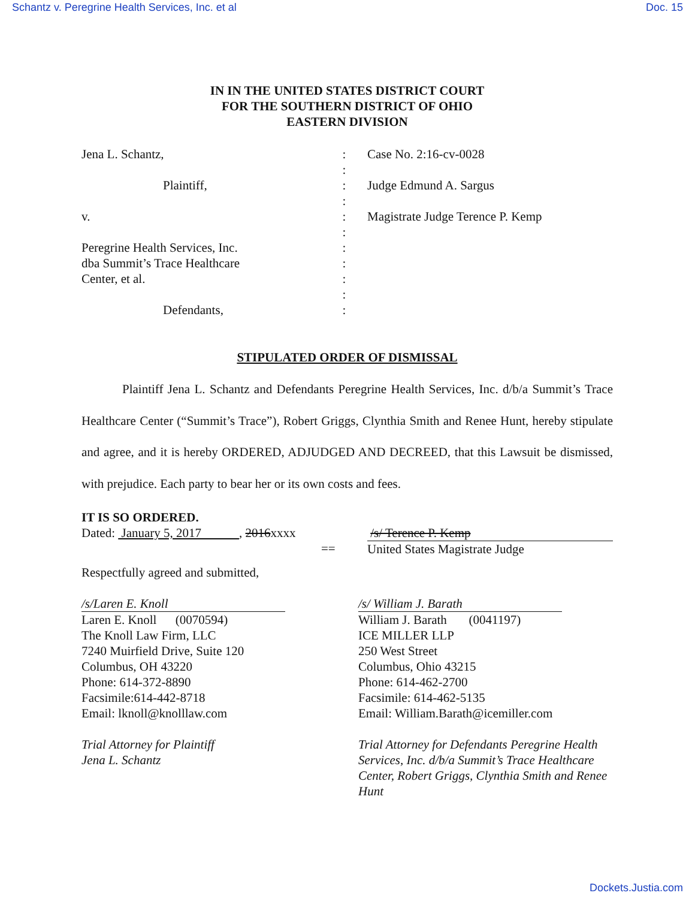Schantz v. Peregrine Health Services, Inc. et al Doc. 15
IN IN THE UNITED STATES DISTRICT COURT
FOR THE SOUTHERN DISTRICT OF OHIO
EASTERN DIVISION
Jena L. Schantz,
Plaintiff,
v.
Peregrine Health Services, Inc.
dba Summit’s Trace Healthcare
Center, et al.
Defendants,
:
:
:
:
:
:
:
:
:
:
:
Case No. 2:16-cv-0028
Judge Edmund A. Sargus
Magistrate Judge Terence P. Kemp
STIPULATED ORDER OF DISMISSAL
Plaintiff Jena L. Schantz and Defendants Peregrine Health Services, Inc. d/b/a Summit’s Trace Healthcare Center (“Summit’s Trace”), Robert Griggs, Clynthia Smith and Renee Hunt, hereby stipulate and agree, and it is hereby ORDERED, ADJUDGED AND DECREED, that this Lawsuit be dismissed, with prejudice. Each party to bear her or its own costs and fees.
IT IS SO ORDERED.
Dated: January 5, 2017 , 2016xxxx
==
/s/ Terence P. Kemp
United States Magistrate Judge
Respectfully agreed and submitted,
/s/Laren E. Knoll
Laren E. Knoll (0070594)
The Knoll Law Firm, LLC
7240 Muirfield Drive, Suite 120
Columbus, OH 43220
Phone: 614-372-8890
Facsimile:614-442-8718
Email: lknoll@knolllaw.com
Trial Attorney for Plaintiff
Jena L. Schantz
/s/ William J. Barath
William J. Barath (0041197)
ICE MILLER LLP
250 West Street
Columbus, Ohio 43215
Phone: 614-462-2700
Facsimile: 614-462-5135
Email: William.Barath@icemiller.com
Trial Attorney for Defendants Peregrine Health Services, Inc. d/b/a Summit’s Trace Healthcare Center, Robert Griggs, Clynthia Smith and Renee Hunt
Dockets.Justia.com